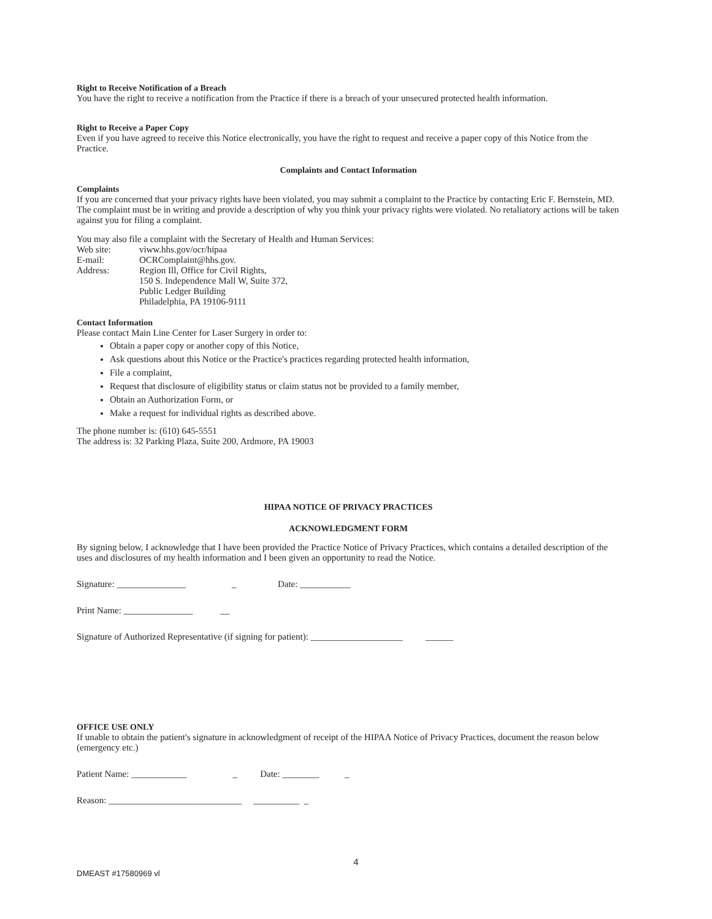Right to Receive Notification of a Breach
You have the right to receive a notification from the Practice if there is a breach of your unsecured protected health information.
Right to Receive a Paper Copy
Even if you have agreed to receive this Notice electronically, you have the right to request and receive a paper copy of this Notice from the Practice.
Complaints and Contact Information
Complaints
If you are concerned that your privacy rights have been violated, you may submit a complaint to the Practice by contacting Eric F. Bernstein, MD. The complaint must be in writing and provide a description of why you think your privacy rights were violated. No retaliatory actions will be taken against you for filing a complaint.
You may also file a complaint with the Secretary of Health and Human Services:
Web site: viww.hhs.gov/ocr/hipaa
E-mail: OCRComplaint@hhs.gov.
Address: Region Ill, Office for Civil Rights,
150 S. Independence Mall W, Suite 372,
Public Ledger Building
Philadelphia, PA 19106-9111
Contact Information
Please contact Main Line Center for Laser Surgery in order to:
Obtain a paper copy or another copy of this Notice,
Ask questions about this Notice or the Practice's practices regarding protected health information,
File a complaint,
Request that disclosure of eligibility status or claim status not be provided to a family member,
Obtain an Authorization Form, or
Make a request for individual rights as described above.
The phone number is: (610) 645-5551
The address is: 32 Parking Plaza, Suite 200, Ardmore, PA 19003
HIPAA NOTICE OF PRIVACY PRACTICES
ACKNOWLEDGMENT FORM
By signing below, I acknowledge that I have been provided the Practice Notice of Privacy Practices, which contains a detailed description of the uses and disclosures of my health information and I been given an opportunity to read the Notice.
Signature: _______________ _ Date: ___________
Print Name: _______________ __
Signature of Authorized Representative (if signing for patient): ____________________ ______
OFFICE USE ONLY
If unable to obtain the patient's signature in acknowledgment of receipt of the HIPAA Notice of Privacy Practices, document the reason below (emergency etc.)
Patient Name: ____________ _ Date: ________ _
Reason: _____________________________ __________ _
4
DMEAST #17580969 vl